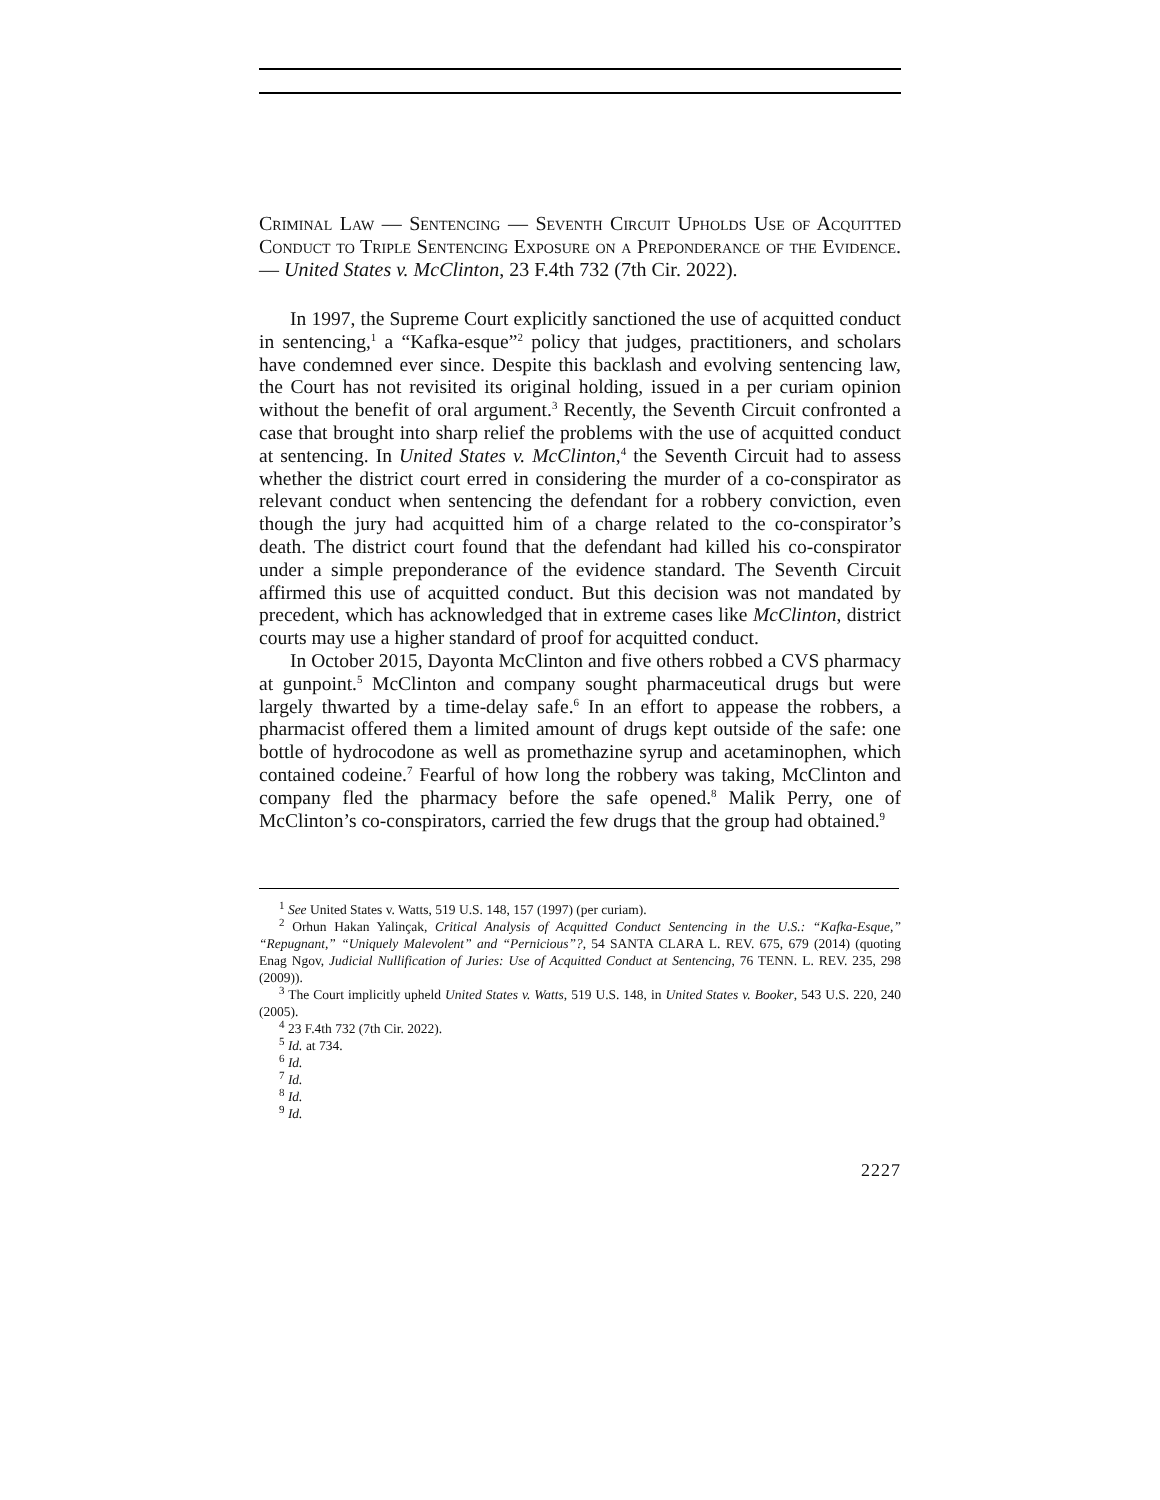Criminal Law — Sentencing — Seventh Circuit Upholds Use of Acquitted Conduct to Triple Sentencing Exposure on a Preponderance of the Evidence. — United States v. McClinton, 23 F.4th 732 (7th Cir. 2022).
In 1997, the Supreme Court explicitly sanctioned the use of acquitted conduct in sentencing,<sup>1</sup> a “Kafka-esque”<sup>2</sup> policy that judges, practitioners, and scholars have condemned ever since. Despite this backlash and evolving sentencing law, the Court has not revisited its original holding, issued in a per curiam opinion without the benefit of oral argument.<sup>3</sup> Recently, the Seventh Circuit confronted a case that brought into sharp relief the problems with the use of acquitted conduct at sentencing. In United States v. McClinton,<sup>4</sup> the Seventh Circuit had to assess whether the district court erred in considering the murder of a co-conspirator as relevant conduct when sentencing the defendant for a robbery conviction, even though the jury had acquitted him of a charge related to the co-conspirator’s death. The district court found that the defendant had killed his co-conspirator under a simple preponderance of the evidence standard. The Seventh Circuit affirmed this use of acquitted conduct. But this decision was not mandated by precedent, which has acknowledged that in extreme cases like McClinton, district courts may use a higher standard of proof for acquitted conduct.
In October 2015, Dayonta McClinton and five others robbed a CVS pharmacy at gunpoint.<sup>5</sup> McClinton and company sought pharmaceutical drugs but were largely thwarted by a time-delay safe.<sup>6</sup> In an effort to appease the robbers, a pharmacist offered them a limited amount of drugs kept outside of the safe: one bottle of hydrocodone as well as promethazine syrup and acetaminophen, which contained codeine.<sup>7</sup> Fearful of how long the robbery was taking, McClinton and company fled the pharmacy before the safe opened.<sup>8</sup> Malik Perry, one of McClinton’s co-conspirators, carried the few drugs that the group had obtained.<sup>9</sup>
<sup>1</sup> See United States v. Watts, 519 U.S. 148, 157 (1997) (per curiam).
<sup>2</sup> Orhun Hakan Yalinçak, Critical Analysis of Acquitted Conduct Sentencing in the U.S.: “Kafka-Esque,” “Repugnant,” “Uniquely Malevolent” and “Pernicious”?, 54 SANTA CLARA L. REV. 675, 679 (2014) (quoting Enag Ngov, Judicial Nullification of Juries: Use of Acquitted Conduct at Sentencing, 76 TENN. L. REV. 235, 298 (2009)).
<sup>3</sup> The Court implicitly upheld United States v. Watts, 519 U.S. 148, in United States v. Booker, 543 U.S. 220, 240 (2005).
<sup>4</sup> 23 F.4th 732 (7th Cir. 2022).
<sup>5</sup> Id. at 734.
<sup>6</sup> Id.
<sup>7</sup> Id.
<sup>8</sup> Id.
<sup>9</sup> Id.
2227